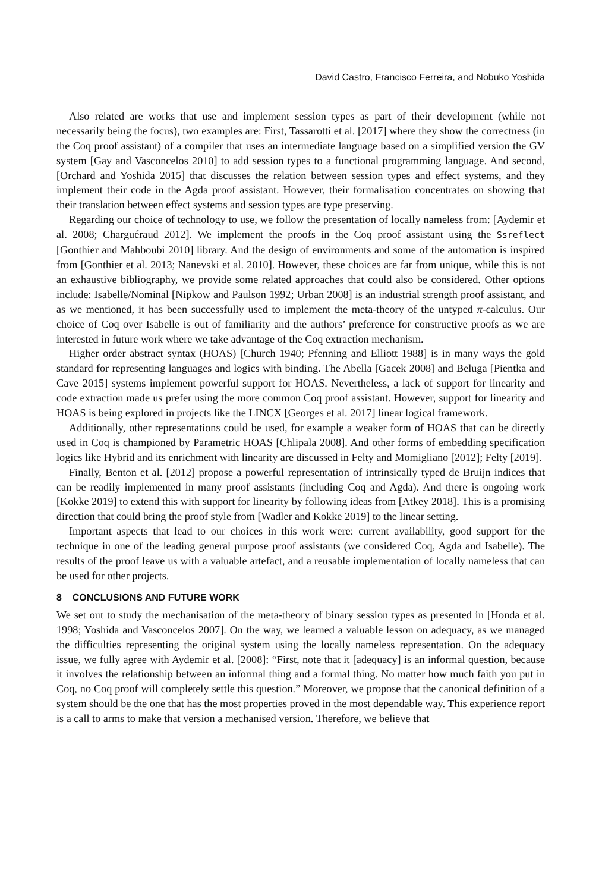David Castro, Francisco Ferreira, and Nobuko Yoshida
Also related are works that use and implement session types as part of their development (while not necessarily being the focus), two examples are: First, Tassarotti et al. [2017] where they show the correctness (in the Coq proof assistant) of a compiler that uses an intermediate language based on a simplified version the GV system [Gay and Vasconcelos 2010] to add session types to a functional programming language. And second, [Orchard and Yoshida 2015] that discusses the relation between session types and effect systems, and they implement their code in the Agda proof assistant. However, their formalisation concentrates on showing that their translation between effect systems and session types are type preserving.
Regarding our choice of technology to use, we follow the presentation of locally nameless from: [Aydemir et al. 2008; Charguéraud 2012]. We implement the proofs in the Coq proof assistant using the Ssreflect [Gonthier and Mahboubi 2010] library. And the design of environments and some of the automation is inspired from [Gonthier et al. 2013; Nanevski et al. 2010]. However, these choices are far from unique, while this is not an exhaustive bibliography, we provide some related approaches that could also be considered. Other options include: Isabelle/Nominal [Nipkow and Paulson 1992; Urban 2008] is an industrial strength proof assistant, and as we mentioned, it has been successfully used to implement the meta-theory of the untyped π-calculus. Our choice of Coq over Isabelle is out of familiarity and the authors’ preference for constructive proofs as we are interested in future work where we take advantage of the Coq extraction mechanism.
Higher order abstract syntax (HOAS) [Church 1940; Pfenning and Elliott 1988] is in many ways the gold standard for representing languages and logics with binding. The Abella [Gacek 2008] and Beluga [Pientka and Cave 2015] systems implement powerful support for HOAS. Nevertheless, a lack of support for linearity and code extraction made us prefer using the more common Coq proof assistant. However, support for linearity and HOAS is being explored in projects like the LINCX [Georges et al. 2017] linear logical framework.
Additionally, other representations could be used, for example a weaker form of HOAS that can be directly used in Coq is championed by Parametric HOAS [Chlipala 2008]. And other forms of embedding specification logics like Hybrid and its enrichment with linearity are discussed in Felty and Momigliano [2012]; Felty [2019].
Finally, Benton et al. [2012] propose a powerful representation of intrinsically typed de Bruijn indices that can be readily implemented in many proof assistants (including Coq and Agda). And there is ongoing work [Kokke 2019] to extend this with support for linearity by following ideas from [Atkey 2018]. This is a promising direction that could bring the proof style from [Wadler and Kokke 2019] to the linear setting.
Important aspects that lead to our choices in this work were: current availability, good support for the technique in one of the leading general purpose proof assistants (we considered Coq, Agda and Isabelle). The results of the proof leave us with a valuable artefact, and a reusable implementation of locally nameless that can be used for other projects.
8 CONCLUSIONS AND FUTURE WORK
We set out to study the mechanisation of the meta-theory of binary session types as presented in [Honda et al. 1998; Yoshida and Vasconcelos 2007]. On the way, we learned a valuable lesson on adequacy, as we managed the difficulties representing the original system using the locally nameless representation. On the adequacy issue, we fully agree with Aydemir et al. [2008]: “First, note that it [adequacy] is an informal question, because it involves the relationship between an informal thing and a formal thing. No matter how much faith you put in Coq, no Coq proof will completely settle this question.” Moreover, we propose that the canonical definition of a system should be the one that has the most properties proved in the most dependable way. This experience report is a call to arms to make that version a mechanised version. Therefore, we believe that